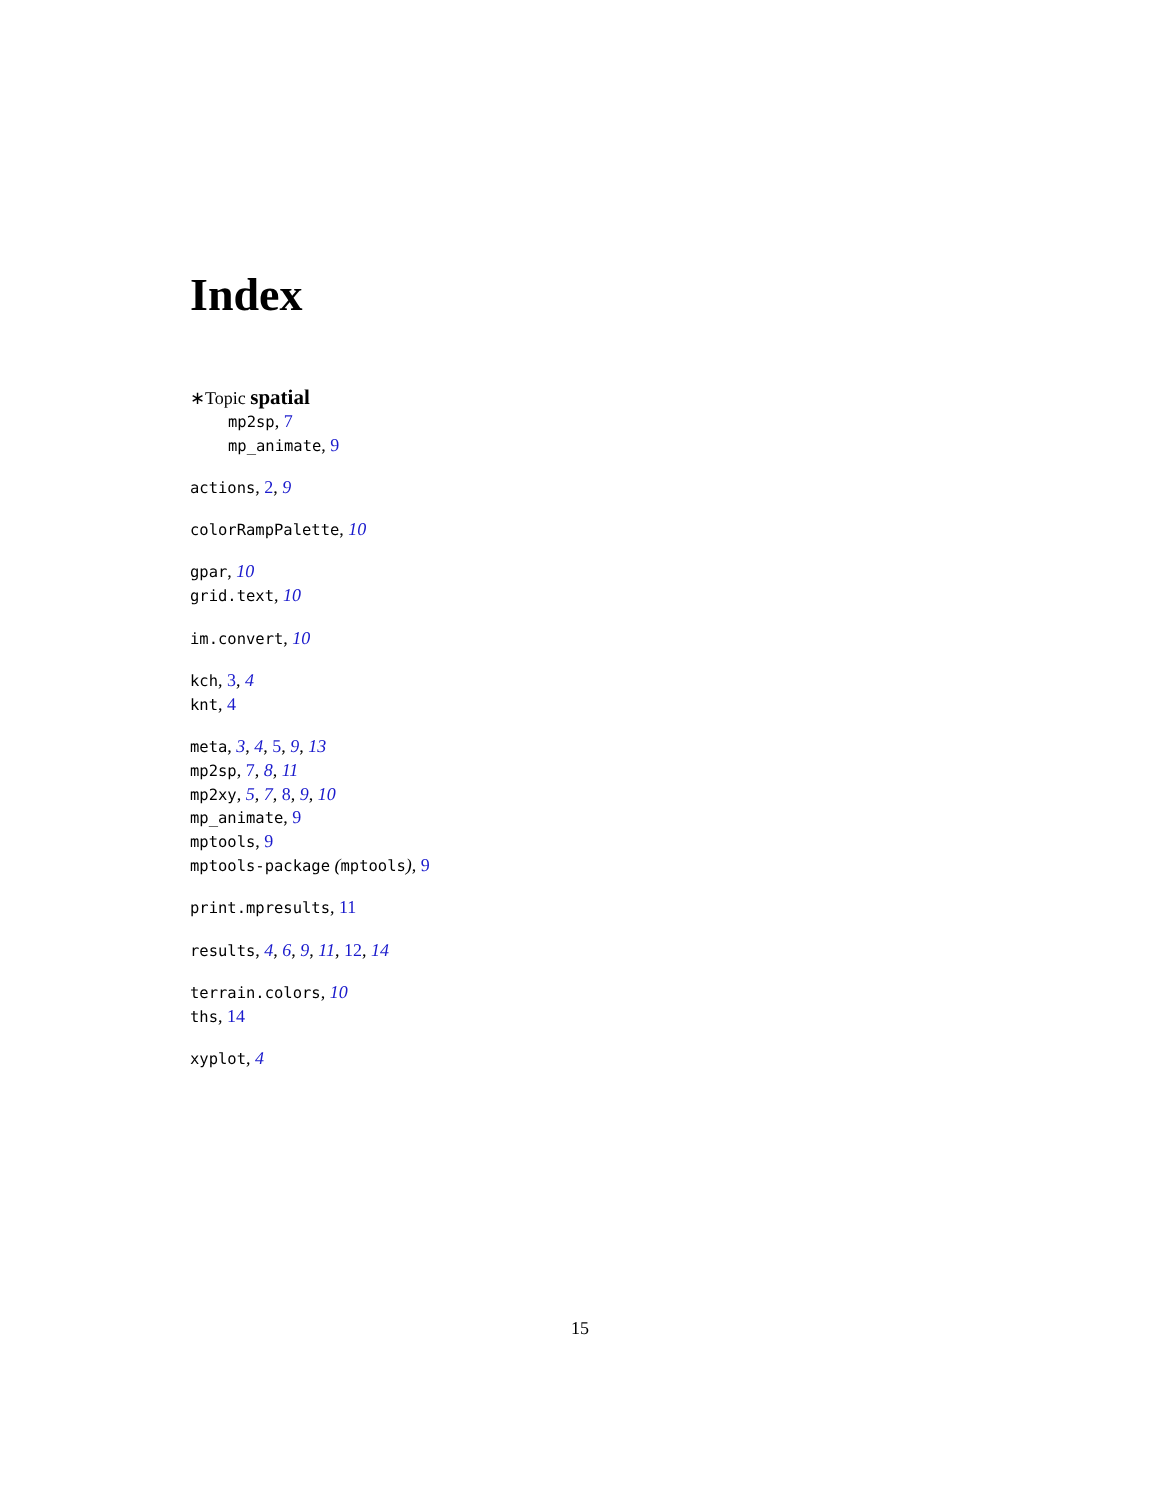Index
∗Topic spatial
mp2sp, 7
mp_animate, 9
actions, 2, 9
colorRampPalette, 10
gpar, 10
grid.text, 10
im.convert, 10
kch, 3, 4
knt, 4
meta, 3, 4, 5, 9, 13
mp2sp, 7, 8, 11
mp2xy, 5, 7, 8, 9, 10
mp_animate, 9
mptools, 9
mptools-package (mptools), 9
print.mpresults, 11
results, 4, 6, 9, 11, 12, 14
terrain.colors, 10
ths, 14
xyplot, 4
15